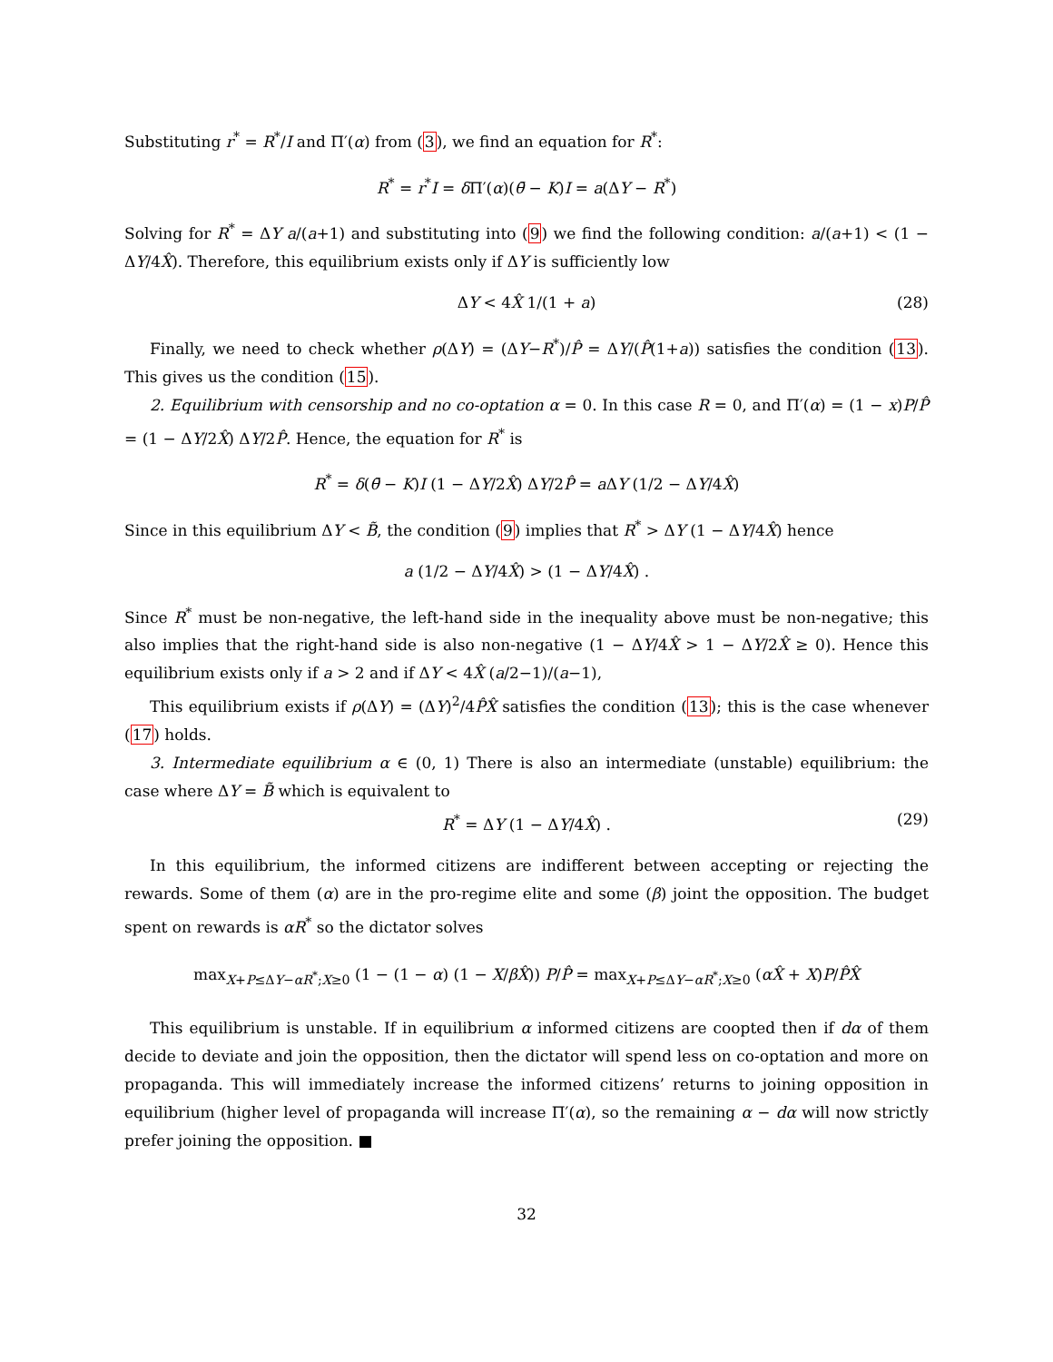Substituting r<sup>*</sup> = R<sup>*</sup>/I and Π′(α) from (3), we find an equation for R<sup>*</sup>:
R<sup>*</sup> = r<sup>*</sup>I = δ Π′(α)(θ̄ − K)I = a(ΔY − R<sup>*</sup>)
Solving for R<sup>*</sup> = ΔY a/(a+1) and substituting into (9) we find the following condition: a/(a+1) < (1 − ΔY/4X̂). Therefore, this equilibrium exists only if ΔY is sufficiently low
ΔY < 4X̂ 1/(1 + a) (28)
Finally, we need to check whether ρ(ΔY) = (ΔY−R<sup>*</sup>)/P̂ = ΔY/(P̂(1+a)) satisfies the condition (13). This gives us the condition (15).
2. Equilibrium with censorship and no co-optation α = 0. In this case R = 0, and Π′(α) = (1 − x)P/P̂ = (1 − ΔY/2X̂) ΔY/2P̂. Hence, the equation for R<sup>*</sup> is
R<sup>*</sup> = δ(θ̄ − K)I (1 − ΔY/2X̂) ΔY/2P̂ = a ΔY (1/2 − ΔY/4X̂)
Since in this equilibrium ΔY < B̃, the condition (9) implies that R<sup>*</sup> > ΔY (1 − ΔY/4X̂) hence
a (1/2 − ΔY/4X̂) > (1 − ΔY/4X̂) .
Since R<sup>*</sup> must be non-negative, the left-hand side in the inequality above must be non-negative; this also implies that the right-hand side is also non-negative (1 − ΔY/4X̂ > 1 − ΔY/2X̂ ≥ 0). Hence this equilibrium exists only if a > 2 and if ΔY < 4X̂ (a/2−1)/(a−1),
This equilibrium exists if ρ(ΔY) = (ΔY)<sup>2</sup>/4P̂X̂ satisfies the condition (13); this is the case whenever (17) holds.
3. Intermediate equilibrium α ∈ (0, 1) There is also an intermediate (unstable) equilibrium: the case where ΔY = B̃ which is equivalent to
R<sup>*</sup> = ΔY (1 − ΔY/4X̂) . (29)
In this equilibrium, the informed citizens are indifferent between accepting or rejecting the rewards. Some of them (α) are in the pro-regime elite and some (β) joint the opposition. The budget spent on rewards is αR<sup>*</sup> so the dictator solves
max<sub>X+P≤ΔY−αR<sup>*</sup>;X≥0</sub> (1 − (1 − α) (1 − X/βX̂)) P/P̂ = max<sub>X+P≤ΔY−αR<sup>*</sup>;X≥0</sub> (αX̂ + X)P/P̂X̂
This equilibrium is unstable. If in equilibrium α informed citizens are coopted then if dα of them decide to deviate and join the opposition, then the dictator will spend less on co-optation and more on propaganda. This will immediately increase the informed citizens’ returns to joining opposition in equilibrium (higher level of propaganda will increase Π′(α), so the remaining α − dα will now strictly prefer joining the opposition. ■
32